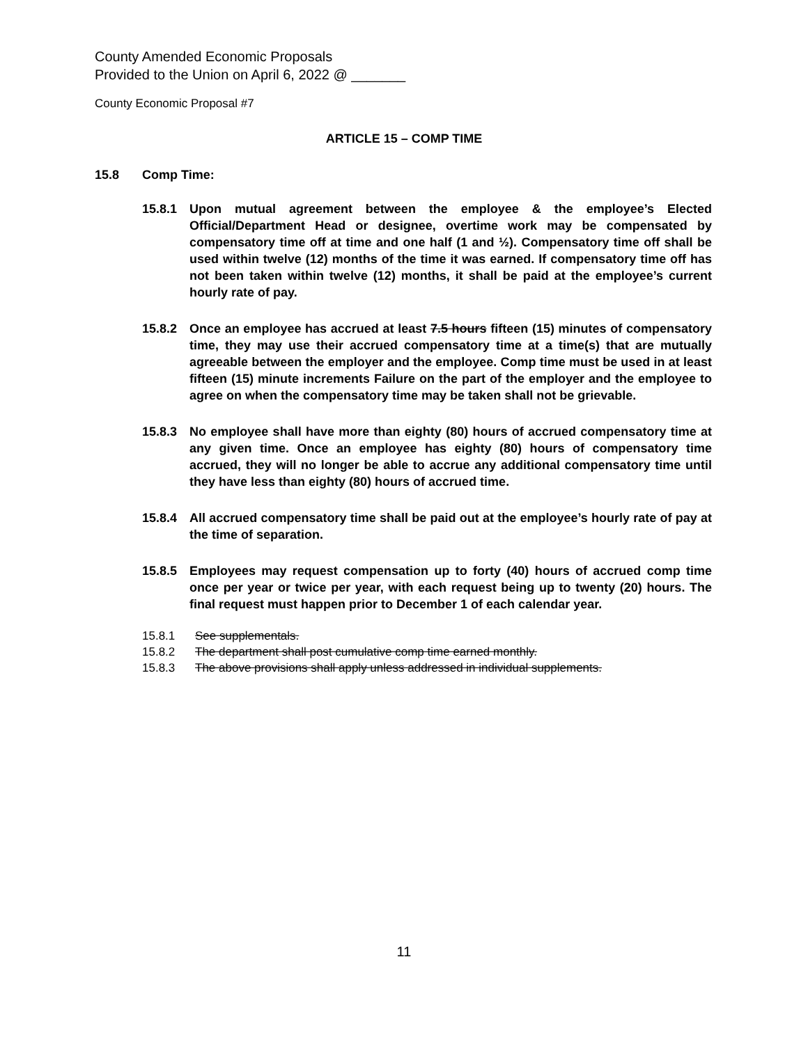County Amended Economic Proposals
Provided to the Union on April 6, 2022 @ _______
County Economic Proposal #7
ARTICLE 15 – COMP TIME
15.8 Comp Time:
15.8.1 Upon mutual agreement between the employee & the employee’s Elected Official/Department Head or designee, overtime work may be compensated by compensatory time off at time and one half (1 and ½). Compensatory time off shall be used within twelve (12) months of the time it was earned. If compensatory time off has not been taken within twelve (12) months, it shall be paid at the employee’s current hourly rate of pay.
15.8.2 Once an employee has accrued at least 7.5 hours fifteen (15) minutes of compensatory time, they may use their accrued compensatory time at a time(s) that are mutually agreeable between the employer and the employee. Comp time must be used in at least fifteen (15) minute increments Failure on the part of the employer and the employee to agree on when the compensatory time may be taken shall not be grievable.
15.8.3 No employee shall have more than eighty (80) hours of accrued compensatory time at any given time. Once an employee has eighty (80) hours of compensatory time accrued, they will no longer be able to accrue any additional compensatory time until they have less than eighty (80) hours of accrued time.
15.8.4 All accrued compensatory time shall be paid out at the employee’s hourly rate of pay at the time of separation.
15.8.5 Employees may request compensation up to forty (40) hours of accrued comp time once per year or twice per year, with each request being up to twenty (20) hours. The final request must happen prior to December 1 of each calendar year.
15.8.1 See supplementals.
15.8.2 The department shall post cumulative comp time earned monthly.
15.8.3 The above provisions shall apply unless addressed in individual supplements.
11